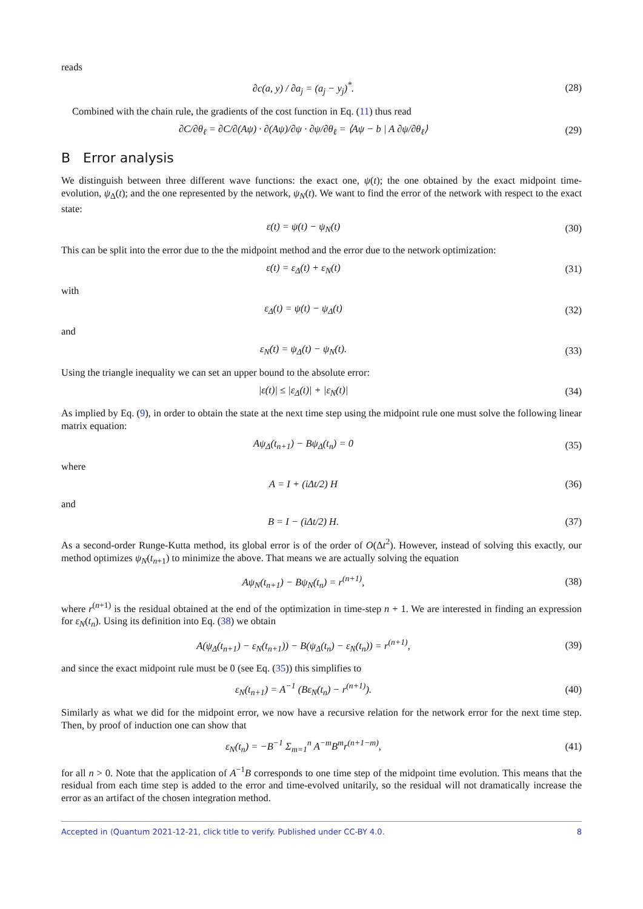reads
∂c(a, y) / ∂a<sub>j</sub> = (a<sub>j</sub> − y<sub>j</sub>)<sup>*</sup>. (28)
Combined with the chain rule, the gradients of the cost function in Eq. (11) thus read
∂C/∂θ<sub>ℓ</sub> = ∂C/∂(Aψ) · ∂(Aψ)/∂ψ · ∂ψ/∂θ<sub>ℓ</sub> = ⟨Aψ − b | A ∂ψ/∂θ<sub>ℓ</sub>⟩
(29)
B Error analysis
We distinguish between three different wave functions: the exact one, ψ(t); the one obtained by the exact midpoint time-evolution, ψ<sub>Δ</sub>(t); and the one represented by the network, ψ<sub>N</sub>(t). We want to find the error of the network with respect to the exact state:
ε(t) = ψ(t) − ψ<sub>N</sub>(t) (30)
This can be split into the error due to the the midpoint method and the error due to the network optimization:
ε(t) = ε<sub>Δ</sub>(t) + ε<sub>N</sub>(t) (31)
with
ε<sub>Δ</sub>(t) = ψ(t) − ψ<sub>Δ</sub>(t) (32)
and
ε<sub>N</sub>(t) = ψ<sub>Δ</sub>(t) − ψ<sub>N</sub>(t). (33)
Using the triangle inequality we can set an upper bound to the absolute error:
|ε(t)| ≤ |ε<sub>Δ</sub>(t)| + |ε<sub>N</sub>(t)| (34)
As implied by Eq. (9), in order to obtain the state at the next time step using the midpoint rule one must solve the following linear matrix equation:
Aψ<sub>Δ</sub>(t<sub>n+1</sub>) − Bψ<sub>Δ</sub>(t<sub>n</sub>) = 0 (35)
where
A = I + (iΔt/2) H (36)
and
B = I − (iΔt/2) H. (37)
As a second-order Runge-Kutta method, its global error is of the order of O(Δt<sup>2</sup>). However, instead of solving this exactly, our method optimizes ψ<sub>N</sub>(t<sub>n+1</sub>) to minimize the above. That means we are actually solving the equation
Aψ<sub>N</sub>(t<sub>n+1</sub>) − Bψ<sub>N</sub>(t<sub>n</sub>) = r<sup>(n+1)</sup>, (38)
where r<sup>(n+1)</sup> is the residual obtained at the end of the optimization in time-step n + 1. We are interested in finding an expression for ε<sub>N</sub>(t<sub>n</sub>). Using its definition into Eq. (38) we obtain
A(ψ<sub>Δ</sub>(t<sub>n+1</sub>) − ε<sub>N</sub>(t<sub>n+1</sub>)) − B(ψ<sub>Δ</sub>(t<sub>n</sub>) − ε<sub>N</sub>(t<sub>n</sub>)) = r<sup>(n+1)</sup>,
(39)
and since the exact midpoint rule must be 0 (see Eq. (35)) this simplifies to
ε<sub>N</sub>(t<sub>n+1</sub>) = A<sup>−1</sup> (Bε<sub>N</sub>(t<sub>n</sub>) − r<sup>(n+1)</sup>).
(40)
Similarly as what we did for the midpoint error, we now have a recursive relation for the network error for the next time step. Then, by proof of induction one can show that
ε<sub>N</sub>(t<sub>n</sub>) = −B<sup>−1</sup> Σ<sub>m=1</sub><sup>n</sup> A<sup>−m</sup>B<sup>m</sup>r<sup>(n+1−m)</sup>,
(41)
for all n > 0. Note that the application of A<sup>−1</sup>B corresponds to one time step of the midpoint time evolution. This means that the residual from each time step is added to the error and time-evolved unitarily, so the residual will not dramatically increase the error as an artifact of the chosen integration method.
Accepted in ⟨Quantum 2021-12-21, click title to verify. Published under CC-BY 4.0. 8